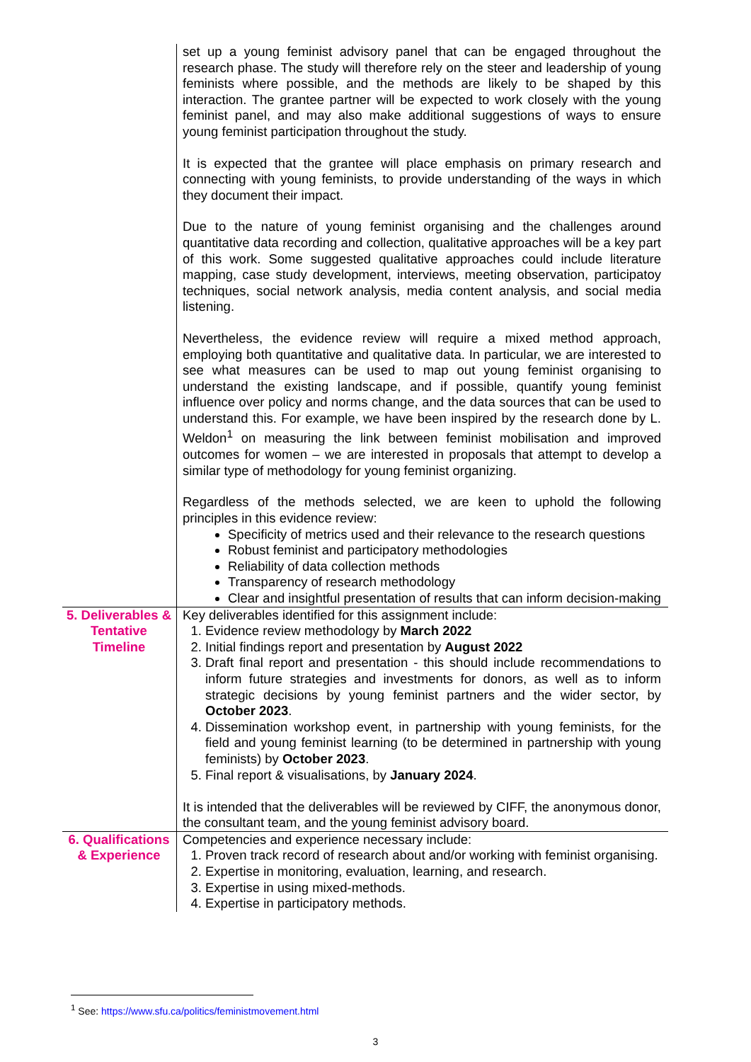| | set up a young feminist advisory panel that can be engaged throughout the research phase. The study will therefore rely on the steer and leadership of young feminists where possible, and the methods are likely to be shaped by this interaction. The grantee partner will be expected to work closely with the young feminist panel, and may also make additional suggestions of ways to ensure young feminist participation throughout the study. It is expected that the grantee will place emphasis on primary research and connecting with young feminists, to provide understanding of the ways in which they document their impact. Due to the nature of young feminist organising and the challenges around quantitative data recording and collection, qualitative approaches will be a key part of this work. Some suggested qualitative approaches could include literature mapping, case study development, interviews, meeting observation, participatoy techniques, social network analysis, media content analysis, and social media listening. Nevertheless, the evidence review will require a mixed method approach, employing both quantitative and qualitative data. In particular, we are interested to see what measures can be used to map out young feminist organising to understand the existing landscape, and if possible, quantify young feminist influence over policy and norms change, and the data sources that can be used to understand this. For example, we have been inspired by the research done by L. Weldon<sup>1</sup> on measuring the link between feminist mobilisation and improved outcomes for women – we are interested in proposals that attempt to develop a similar type of methodology for young feminist organizing. Regardless of the methods selected, we are keen to uphold the following principles in this evidence review: Specificity of metrics used and their relevance to the research questions Robust feminist and participatory methodologies Reliability of data collection methods Transparency of research methodology Clear and insightful presentation of results that can inform decision-making |
| 5. Deliverables & Tentative Timeline | Key deliverables identified for this assignment include: 1. Evidence review methodology by March 2022 2. Initial findings report and presentation by August 2022 3. Draft final report and presentation - this should include recommendations to inform future strategies and investments for donors, as well as to inform strategic decisions by young feminist partners and the wider sector, by October 2023 . 4. Dissemination workshop event, in partnership with young feminists, for the field and young feminist learning (to be determined in partnership with young feminists) by October 2023 . 5. Final report & visualisations, by January 2024 . It is intended that the deliverables will be reviewed by CIFF, the anonymous donor, the consultant team, and the young feminist advisory board. |
| 6. Qualifications & Experience | Competencies and experience necessary include: 1. Proven track record of research about and/or working with feminist organising. 2. Expertise in monitoring, evaluation, learning, and research. 3. Expertise in using mixed-methods. 4. Expertise in participatory methods. |
<sup>1</sup> See: https://www.sfu.ca/politics/feministmovement.html
3